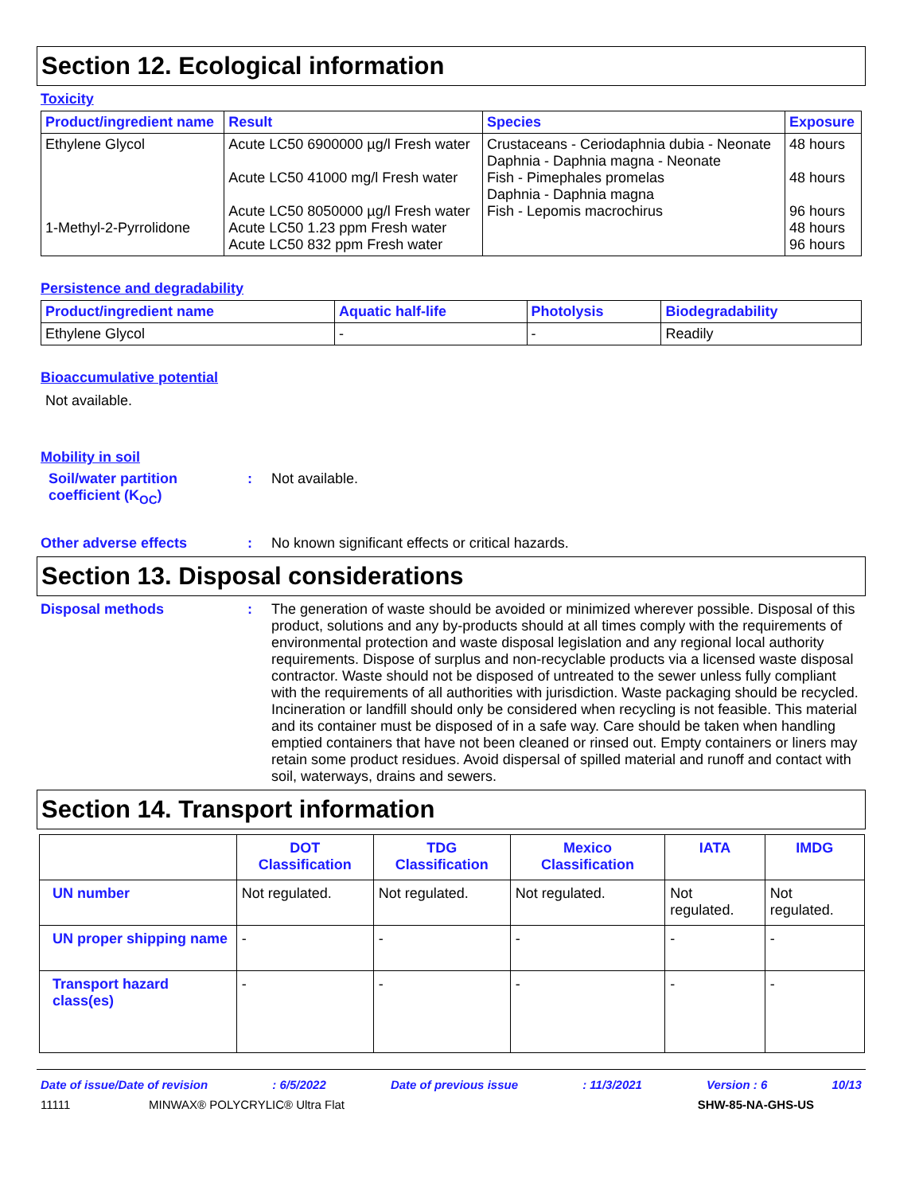Section 12. Ecological information
Toxicity
| Product/ingredient name | Result | Species | Exposure |
| --- | --- | --- | --- |
| Ethylene Glycol 1-Methyl-2-Pyrrolidone | Acute LC50 6900000 µg/l Fresh water Acute LC50 41000 mg/l Fresh water Acute LC50 8050000 µg/l Fresh water Acute LC50 1.23 ppm Fresh water Acute LC50 832 ppm Fresh water | Crustaceans - Ceriodaphnia dubia - Neonate Daphnia - Daphnia magna - Neonate Fish - Pimephales promelas Daphnia - Daphnia magna Fish - Lepomis macrochirus | 48 hours 48 hours 96 hours 48 hours 96 hours |
Persistence and degradability
| Product/ingredient name | Aquatic half-life | Photolysis | Biodegradability |
| --- | --- | --- | --- |
| Ethylene Glycol | - | - | Readily |
Bioaccumulative potential
Not available.
Mobility in soil
Soil/water partition coefficient (K<sub>OC</sub>)
: Not available.
Other adverse effects : No known significant effects or critical hazards.
Section 13. Disposal considerations
Disposal methods : The generation of waste should be avoided or minimized wherever possible. Disposal of this product, solutions and any by-products should at all times comply with the requirements of environmental protection and waste disposal legislation and any regional local authority requirements. Dispose of surplus and non-recyclable products via a licensed waste disposal contractor. Waste should not be disposed of untreated to the sewer unless fully compliant with the requirements of all authorities with jurisdiction. Waste packaging should be recycled. Incineration or landfill should only be considered when recycling is not feasible. This material and its container must be disposed of in a safe way. Care should be taken when handling emptied containers that have not been cleaned or rinsed out. Empty containers or liners may retain some product residues. Avoid dispersal of spilled material and runoff and contact with soil, waterways, drains and sewers.
Section 14. Transport information
| | DOT Classification | TDG Classification | Mexico Classification | IATA | IMDG |
| --- | --- | --- | --- | --- | --- |
| UN number | Not regulated. | Not regulated. | Not regulated. | Not regulated. | Not regulated. |
| UN proper shipping name | - | - | - | - | - |
| Transport hazard class(es) | - | - | - | - | - |
Date of issue/Date of revision: 6/5/2022 Date of previous issue: 11/3/2021 Version : 6 10/13
11111 MINWAX® POLYCRYLIC® Ultra Flat SHW-85-NA-GHS-US